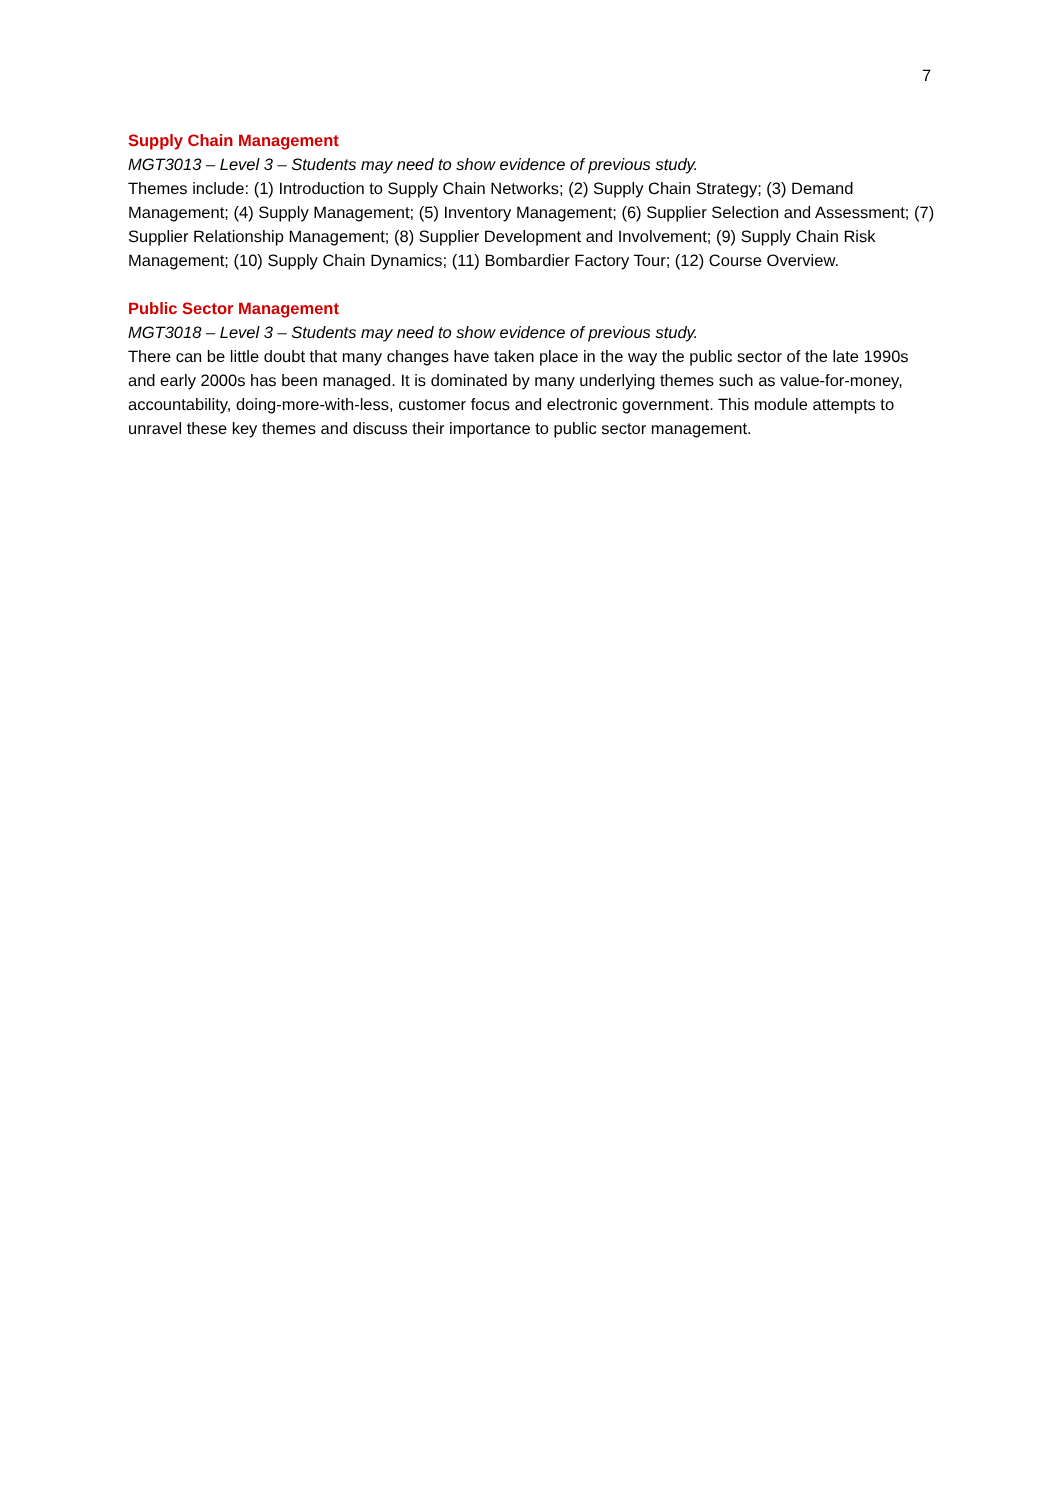7
Supply Chain Management
MGT3013 – Level 3 – Students may need to show evidence of previous study.
Themes include: (1) Introduction to Supply Chain Networks; (2) Supply Chain Strategy; (3) Demand Management; (4) Supply Management; (5) Inventory Management; (6) Supplier Selection and Assessment; (7) Supplier Relationship Management; (8) Supplier Development and Involvement; (9) Supply Chain Risk Management; (10) Supply Chain Dynamics; (11) Bombardier Factory Tour; (12) Course Overview.
Public Sector Management
MGT3018 – Level 3 – Students may need to show evidence of previous study.
There can be little doubt that many changes have taken place in the way the public sector of the late 1990s and early 2000s has been managed. It is dominated by many underlying themes such as value-for-money, accountability, doing-more-with-less, customer focus and electronic government. This module attempts to unravel these key themes and discuss their importance to public sector management.